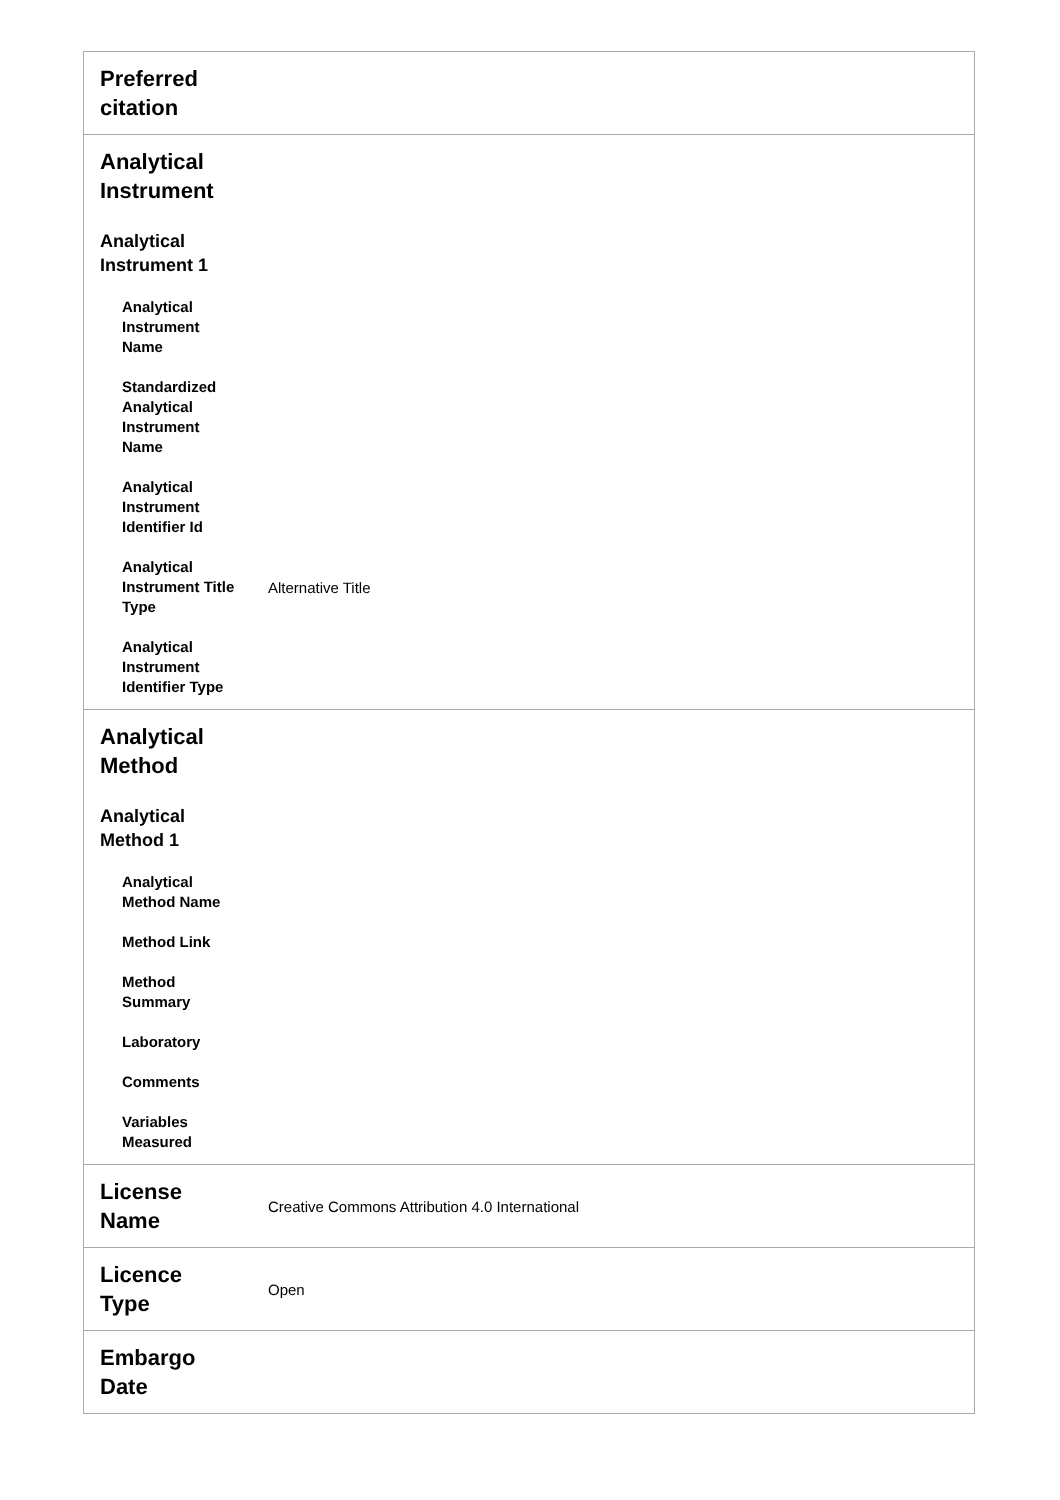| Preferred citation | |
| Analytical Instrument Analytical Instrument 1 Analytical Instrument Name Standardized Analytical Instrument Name Analytical Instrument Identifier Id Analytical Instrument Title Type Alternative Title Analytical Instrument Identifier Type | |
| Analytical Method Analytical Method 1 Analytical Method Name Method Link Method Summary Laboratory Comments Variables Measured | |
| License Name | Creative Commons Attribution 4.0 International |
| Licence Type | Open |
| Embargo Date | |